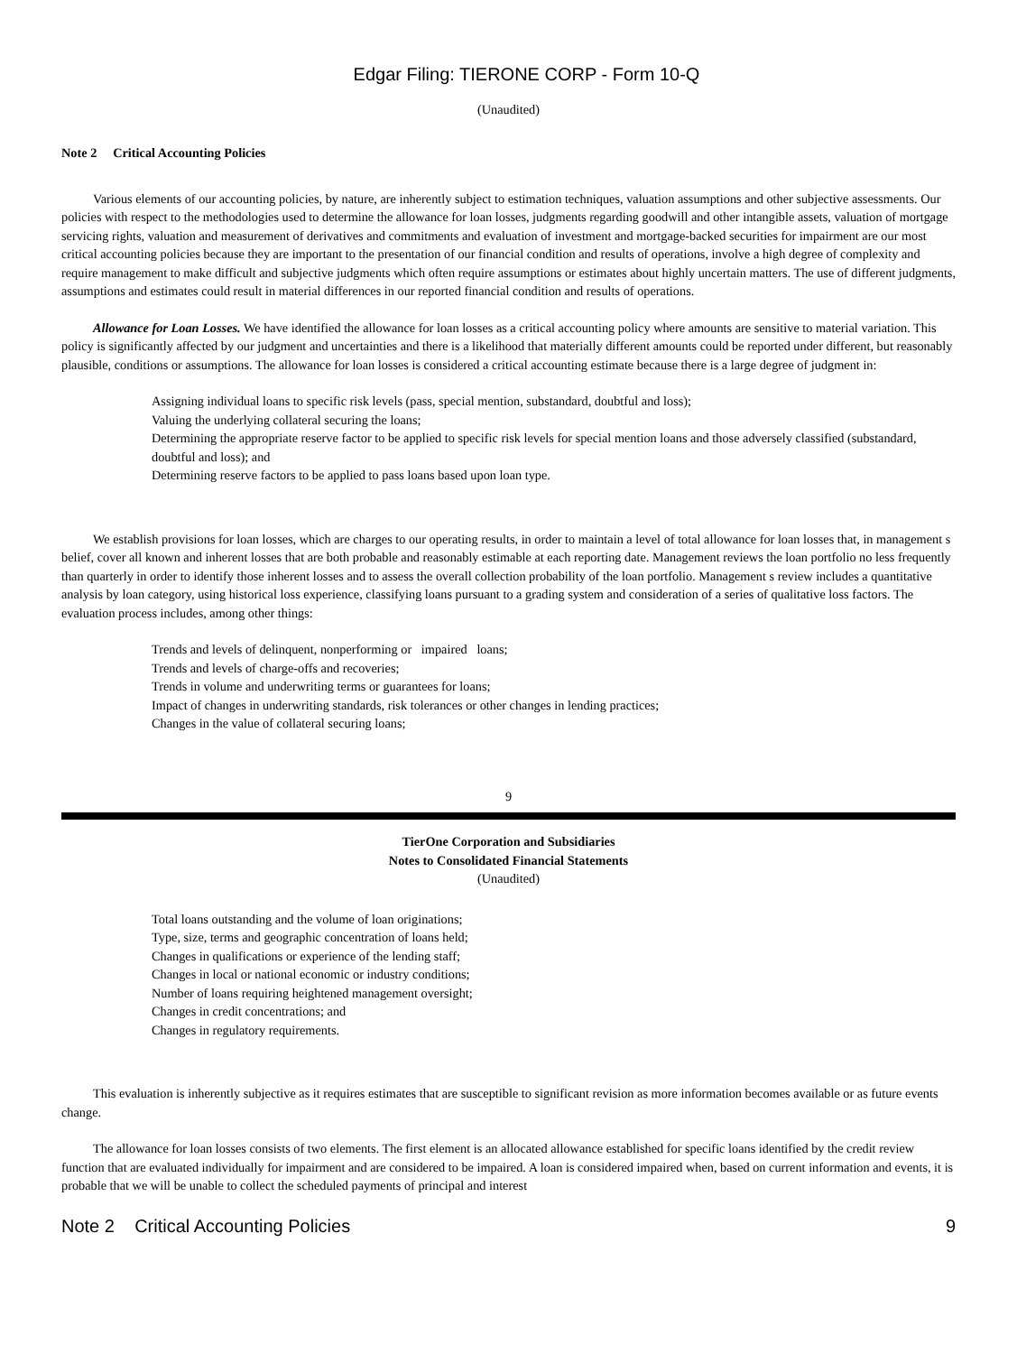Edgar Filing: TIERONE CORP - Form 10-Q
(Unaudited)
Note 2 Critical Accounting Policies
Various elements of our accounting policies, by nature, are inherently subject to estimation techniques, valuation assumptions and other subjective assessments. Our policies with respect to the methodologies used to determine the allowance for loan losses, judgments regarding goodwill and other intangible assets, valuation of mortgage servicing rights, valuation and measurement of derivatives and commitments and evaluation of investment and mortgage-backed securities for impairment are our most critical accounting policies because they are important to the presentation of our financial condition and results of operations, involve a high degree of complexity and require management to make difficult and subjective judgments which often require assumptions or estimates about highly uncertain matters. The use of different judgments, assumptions and estimates could result in material differences in our reported financial condition and results of operations.
Allowance for Loan Losses. We have identified the allowance for loan losses as a critical accounting policy where amounts are sensitive to material variation. This policy is significantly affected by our judgment and uncertainties and there is a likelihood that materially different amounts could be reported under different, but reasonably plausible, conditions or assumptions. The allowance for loan losses is considered a critical accounting estimate because there is a large degree of judgment in:
Assigning individual loans to specific risk levels (pass, special mention, substandard, doubtful and loss);
Valuing the underlying collateral securing the loans;
Determining the appropriate reserve factor to be applied to specific risk levels for special mention loans and those adversely classified (substandard, doubtful and loss); and
Determining reserve factors to be applied to pass loans based upon loan type.
We establish provisions for loan losses, which are charges to our operating results, in order to maintain a level of total allowance for loan losses that, in management s belief, cover all known and inherent losses that are both probable and reasonably estimable at each reporting date. Management reviews the loan portfolio no less frequently than quarterly in order to identify those inherent losses and to assess the overall collection probability of the loan portfolio. Management s review includes a quantitative analysis by loan category, using historical loss experience, classifying loans pursuant to a grading system and consideration of a series of qualitative loss factors. The evaluation process includes, among other things:
Trends and levels of delinquent, nonperforming or impaired loans;
Trends and levels of charge-offs and recoveries;
Trends in volume and underwriting terms or guarantees for loans;
Impact of changes in underwriting standards, risk tolerances or other changes in lending practices;
Changes in the value of collateral securing loans;
9
TierOne Corporation and Subsidiaries
Notes to Consolidated Financial Statements
(Unaudited)
Total loans outstanding and the volume of loan originations;
Type, size, terms and geographic concentration of loans held;
Changes in qualifications or experience of the lending staff;
Changes in local or national economic or industry conditions;
Number of loans requiring heightened management oversight;
Changes in credit concentrations; and
Changes in regulatory requirements.
This evaluation is inherently subjective as it requires estimates that are susceptible to significant revision as more information becomes available or as future events change.
The allowance for loan losses consists of two elements. The first element is an allocated allowance established for specific loans identified by the credit review function that are evaluated individually for impairment and are considered to be impaired. A loan is considered impaired when, based on current information and events, it is probable that we will be unable to collect the scheduled payments of principal and interest
Note 2 Critical Accounting Policies 9